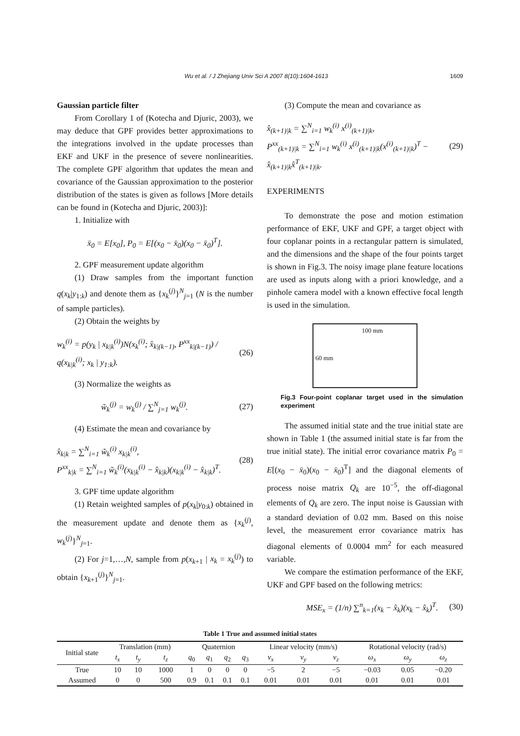Wu et al. / J Zhejiang Univ Sci A 2007 8(10):1604-1613 1609
Gaussian particle filter
From Corollary 1 of (Kotecha and Djuric, 2003), we may deduce that GPF provides better approximations to the integrations involved in the update processes than EKF and UKF in the presence of severe nonlinearities. The complete GPF algorithm that updates the mean and covariance of the Gaussian approximation to the posterior distribution of the states is given as follows [More details can be found in (Kotecha and Djuric, 2003)]:
1. Initialize with
x̄<sub>0</sub> = E[x<sub>0</sub>], P<sub>0</sub> = E[(x<sub>0</sub> − x̄<sub>0</sub>)(x<sub>0</sub> − x̄<sub>0</sub>)<sup>T</sup>].
2. GPF measurement update algorithm
(1) Draw samples from the important function q(x<sub>k</sub>|y<sub>1:k</sub>) and denote them as {x<sub>k</sub><sup>(j)</sup>}<sup>N</sup><sub>j=1</sub> (N is the number of sample particles).
(2) Obtain the weights by
w<sub>k</sub><sup>(i)</sup> = p(y<sub>k</sub> | x<sub>k|k</sub><sup>(i)</sup>)N(x<sub>k</sub><sup>(i)</sup>; x̂<sub>k|(k−1)</sub>, P<sup>xx</sup><sub>k|(k−1)</sub>) / q(x<sub>k|k</sub><sup>(i)</sup>; x<sub>k</sub> | y<sub>1:k</sub>). (26)
(3) Normalize the weights as
w̃<sub>k</sub><sup>(j)</sup> = w<sub>k</sub><sup>(j)</sup> / ∑<sup>N</sup><sub>j=1</sub> w<sub>k</sub><sup>(j)</sup>. (27)
(4) Estimate the mean and covariance by
x̂<sub>k|k</sub> = ∑<sup>N</sup><sub>i=1</sub> w̃<sub>k</sub><sup>(i)</sup> x<sub>k|k</sub><sup>(i)</sup>,
P<sup>xx</sup><sub>k|k</sub> = ∑<sup>N</sup><sub>i=1</sub> w̃<sub>k</sub><sup>(i)</sup>(x<sub>k|k</sub><sup>(i)</sup> − x̂<sub>k|k</sub>)(x<sub>k|k</sub><sup>(i)</sup> − x̂<sub>k|k</sub>)<sup>T</sup>. (28)
3. GPF time update algorithm
(1) Retain weighted samples of p(x<sub>k</sub>|y<sub>0:k</sub>) obtained in the measurement update and denote them as {x<sub>k</sub><sup>(j)</sup>, w<sub>k</sub><sup>(j)</sup>}<sup>N</sup><sub>j=1</sub>.
(2) For j=1,…,N, sample from p(x<sub>k+1</sub> | x<sub>k</sub> = x<sub>k</sub><sup>(j)</sup>) to obtain {x<sub>k+1</sub><sup>(j)</sup>}<sup>N</sup><sub>j=1</sub>.
(3) Compute the mean and covariance as
x̂<sub>(k+1)|k</sub> = ∑<sup>N</sup><sub>i=1</sub> w<sub>k</sub><sup>(i)</sup> x<sup>(i)</sup><sub>(k+1)|k</sub>,
P<sup>xx</sup><sub>(k+1)|k</sub> = ∑<sup>N</sup><sub>i=1</sub> w<sub>k</sub><sup>(i)</sup> x<sup>(i)</sup><sub>(k+1)|k</sub>(x<sup>(i)</sup><sub>(k+1)|k</sub>)<sup>T</sup> − x̂<sub>(k+1)|k</sub>x̂<sup>T</sup><sub>(k+1)|k</sub>. (29)
EXPERIMENTS
To demonstrate the pose and motion estimation performance of EKF, UKF and GPF, a target object with four coplanar points in a rectangular pattern is simulated, and the dimensions and the shape of the four points target is shown in Fig.3. The noisy image plane feature locations are used as inputs along with a priori knowledge, and a pinhole camera model with a known effective focal length is used in the simulation.
100 mm
60 mm
Fig.3 Four-point coplanar target used in the simulation experiment
The assumed initial state and the true initial state are shown in Table 1 (the assumed initial state is far from the true initial state). The initial error covariance matrix P<sub>0</sub> = E[(x<sub>0</sub> − x̄<sub>0</sub>)(x<sub>0</sub> − x̄<sub>0</sub>)<sup>T</sup>] and the diagonal elements of process noise matrix Q<sub>k</sub> are 10<sup>−5</sup>, the off-diagonal elements of Q<sub>k</sub> are zero. The input noise is Gaussian with a standard deviation of 0.02 mm. Based on this noise level, the measurement error covariance matrix has diagonal elements of 0.0004 mm<sup>2</sup> for each measured variable.
We compare the estimation performance of the EKF, UKF and GPF based on the following metrics:
MSE<sub>x</sub> = (1/n) ∑<sup>n</sup><sub>k=1</sub>(x<sub>k</sub> − x̂<sub>k</sub>)(x<sub>k</sub> − x̂<sub>k</sub>)<sup>T</sup>. (30)
Table 1 True and assumed initial states
| Initial state | Translation (mm) | | | Quaternion | | | | Linear velocity (mm/s) | | | Rotational velocity (rad/s) | | |
| --- | --- | --- | --- | --- | --- | --- | --- | --- | --- | --- | --- | --- | --- |
| | t<sub>x</sub> | t<sub>y</sub> | t<sub>z</sub> | q<sub>0</sub> | q<sub>1</sub> | q<sub>2</sub> | q<sub>3</sub> | v<sub>x</sub> | v<sub>y</sub> | v<sub>z</sub> | ω<sub>x</sub> | ω<sub>y</sub> | ω<sub>z</sub> |
| True | 10 | 10 | 1000 | 1 | 0 | 0 | 0 | −5 | 2 | −5 | −0.03 | 0.05 | −0.20 |
| Assumed | 0 | 0 | 500 | 0.9 | 0.1 | 0.1 | 0.1 | 0.01 | 0.01 | 0.01 | 0.01 | 0.01 | 0.01 |